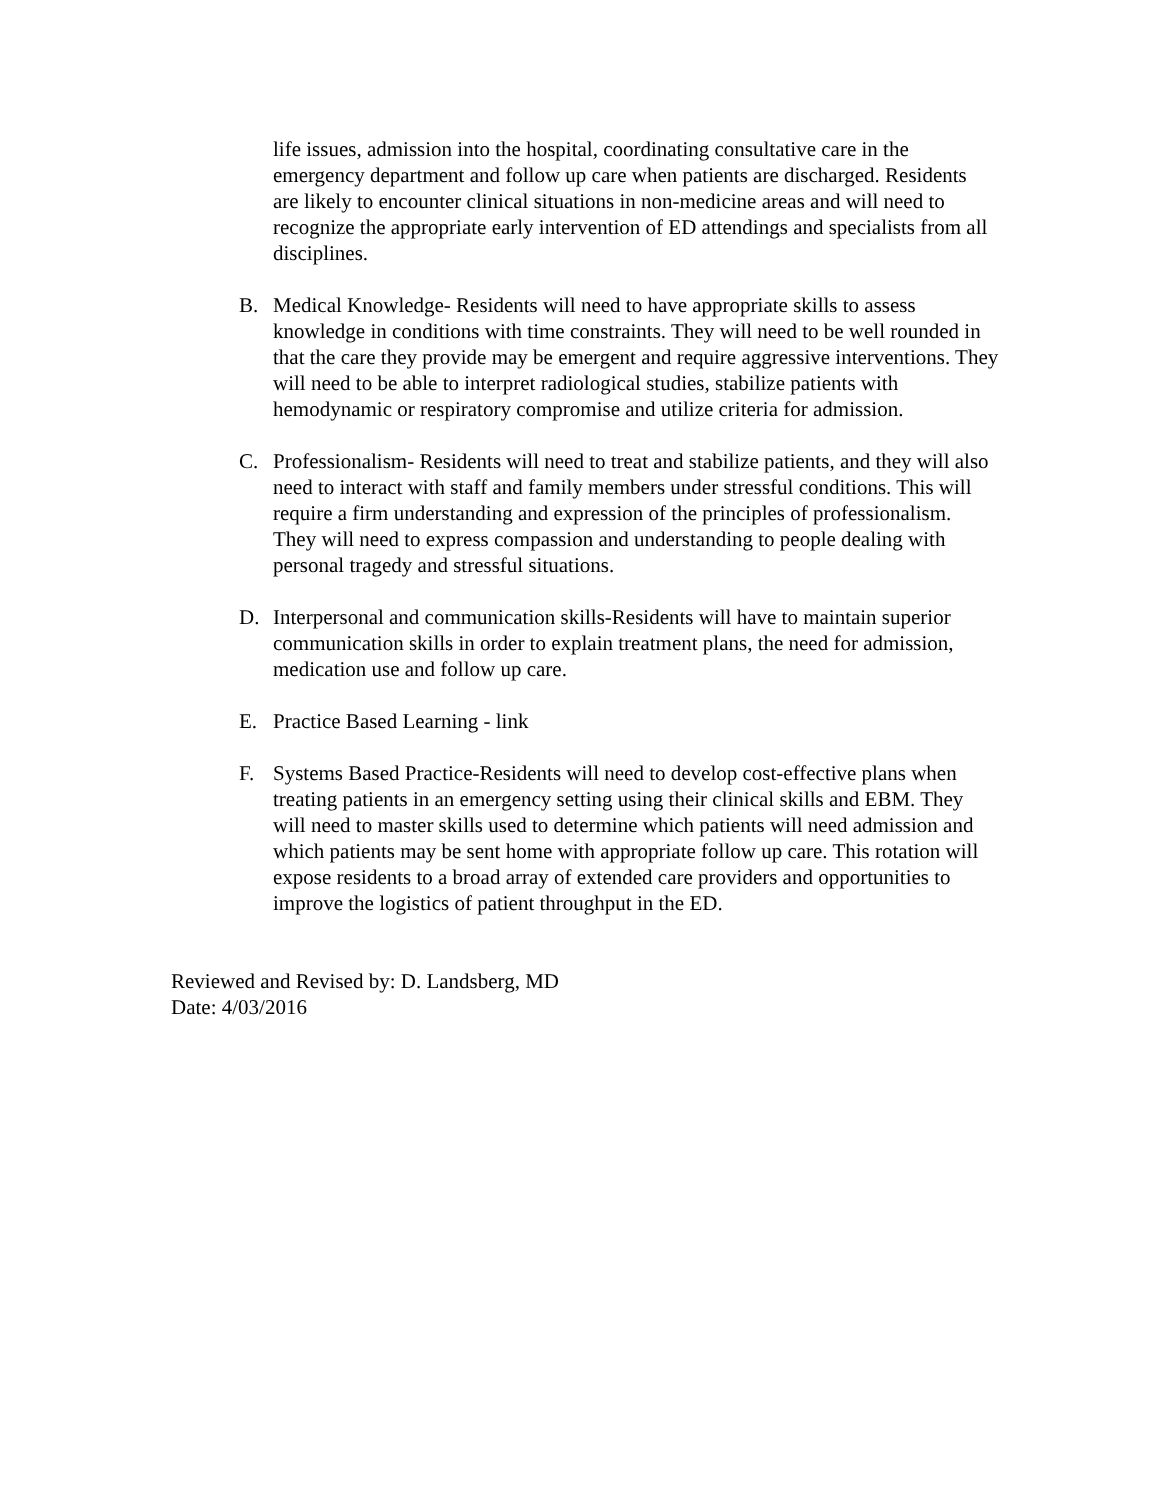life issues, admission into the hospital, coordinating consultative care in the emergency department and follow up care when patients are discharged. Residents are likely to encounter clinical situations in non-medicine areas and will need to recognize the appropriate early intervention of ED attendings and specialists from all disciplines.
B. Medical Knowledge- Residents will need to have appropriate skills to assess knowledge in conditions with time constraints. They will need to be well rounded in that the care they provide may be emergent and require aggressive interventions. They will need to be able to interpret radiological studies, stabilize patients with hemodynamic or respiratory compromise and utilize criteria for admission.
C. Professionalism- Residents will need to treat and stabilize patients, and they will also need to interact with staff and family members under stressful conditions. This will require a firm understanding and expression of the principles of professionalism. They will need to express compassion and understanding to people dealing with personal tragedy and stressful situations.
D. Interpersonal and communication skills-Residents will have to maintain superior communication skills in order to explain treatment plans, the need for admission, medication use and follow up care.
E. Practice Based Learning - link
F. Systems Based Practice-Residents will need to develop cost-effective plans when treating patients in an emergency setting using their clinical skills and EBM. They will need to master skills used to determine which patients will need admission and which patients may be sent home with appropriate follow up care. This rotation will expose residents to a broad array of extended care providers and opportunities to improve the logistics of patient throughput in the ED.
Reviewed and Revised by: D. Landsberg, MD
Date: 4/03/2016